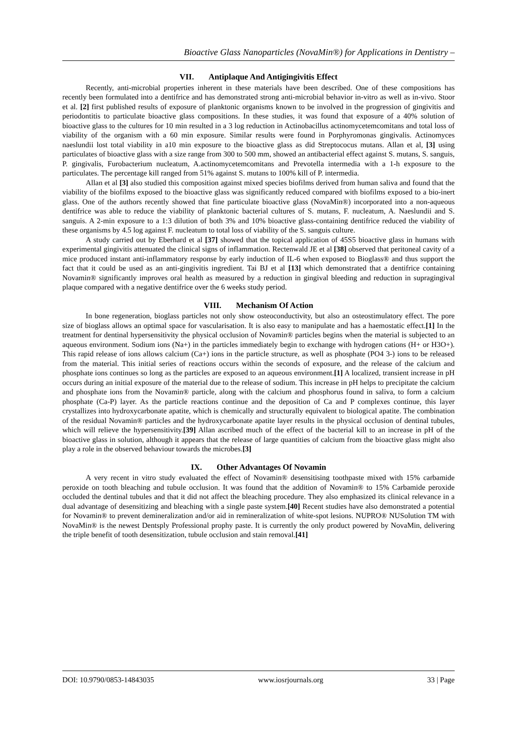Bioactive Glass Nanoparticles (NovaMin®) for Applications in Dentistry –
VII. Antiplaque And Antigingivitis Effect
Recently, anti-microbial properties inherent in these materials have been described. One of these compositions has recently been formulated into a dentifrice and has demonstrated strong anti-microbial behavior in-vitro as well as in-vivo. Stoor et al. [2] first published results of exposure of planktonic organisms known to be involved in the progression of gingivitis and periodontitis to particulate bioactive glass compositions. In these studies, it was found that exposure of a 40% solution of bioactive glass to the cultures for 10 min resulted in a 3 log reduction in Actinobacillus actinomycetemcomitans and total loss of viability of the organism with a 60 min exposure. Similar results were found in Porphyromonas gingivalis. Actinomyces naeslundii lost total viability in a10 min exposure to the bioactive glass as did Streptococus mutans. Allan et al, [3] using particulates of bioactive glass with a size range from 300 to 500 mm, showed an antibacterial effect against S. mutans, S. sanguis, P. gingivalis, Furobacterium nucleatum, A.actinomycetemcomitans and Prevotella intermedia with a 1-h exposure to the particulates. The percentage kill ranged from 51% against S. mutans to 100% kill of P. intermedia.
Allan et al [3] also studied this composition against mixed species biofilms derived from human saliva and found that the viability of the biofilms exposed to the bioactive glass was significantly reduced compared with biofilms exposed to a bio-inert glass. One of the authors recently showed that fine particulate bioactive glass (NovaMin®) incorporated into a non-aqueous dentifrice was able to reduce the viability of planktonic bacterial cultures of S. mutans, F. nucleatum, A. Naeslundii and S. sanguis. A 2-min exposure to a 1:3 dilution of both 3% and 10% bioactive glass-containing dentifrice reduced the viability of these organisms by 4.5 log against F. nucleatum to total loss of viability of the S. sanguis culture.
A study carried out by Eberhard et al [37] showed that the topical application of 45S5 bioactive glass in humans with experimental gingivitis attenuated the clinical signs of inflammation. Rectenwald JE et al [38] observed that peritoneal cavity of a mice produced instant anti-inflammatory response by early induction of IL-6 when exposed to Bioglass® and thus support the fact that it could be used as an anti-gingivitis ingredient. Tai BJ et al [13] which demonstrated that a dentifrice containing Novamin® significantly improves oral health as measured by a reduction in gingival bleeding and reduction in supragingival plaque compared with a negative dentifrice over the 6 weeks study period.
VIII. Mechanism Of Action
In bone regeneration, bioglass particles not only show osteoconductivity, but also an osteostimulatory effect. The pore size of bioglass allows an optimal space for vascularisation. It is also easy to manipulate and has a haemostatic effect.[1] In the treatment for dentinal hypersensitivity the physical occlusion of Novamin® particles begins when the material is subjected to an aqueous environment. Sodium ions (Na+) in the particles immediately begin to exchange with hydrogen cations (H+ or H3O+). This rapid release of ions allows calcium (Ca+) ions in the particle structure, as well as phosphate (PO4 3-) ions to be released from the material. This initial series of reactions occurs within the seconds of exposure, and the release of the calcium and phosphate ions continues so long as the particles are exposed to an aqueous environment.[1] A localized, transient increase in pH occurs during an initial exposure of the material due to the release of sodium. This increase in pH helps to precipitate the calcium and phosphate ions from the Novamin® particle, along with the calcium and phosphorus found in saliva, to form a calcium phosphate (Ca-P) layer. As the particle reactions continue and the deposition of Ca and P complexes continue, this layer crystallizes into hydroxycarbonate apatite, which is chemically and structurally equivalent to biological apatite. The combination of the residual Novamin® particles and the hydroxycarbonate apatite layer results in the physical occlusion of dentinal tubules, which will relieve the hypersensitivity.[39] Allan ascribed much of the effect of the bacterial kill to an increase in pH of the bioactive glass in solution, although it appears that the release of large quantities of calcium from the bioactive glass might also play a role in the observed behaviour towards the microbes.[3]
IX. Other Advantages Of Novamin
A very recent in vitro study evaluated the effect of Novamin® desensitising toothpaste mixed with 15% carbamide peroxide on tooth bleaching and tubule occlusion. It was found that the addition of Novamin® to 15% Carbamide peroxide occluded the dentinal tubules and that it did not affect the bleaching procedure. They also emphasized its clinical relevance in a dual advantage of desensitizing and bleaching with a single paste system.[40] Recent studies have also demonstrated a potential for Novamin® to prevent demineralization and/or aid in remineralization of white-spot lesions. NUPRO® NUSolution TM with NovaMin® is the newest Dentsply Professional prophy paste. It is currently the only product powered by NovaMin, delivering the triple benefit of tooth desensitization, tubule occlusion and stain removal.[41]
DOI: 10.9790/0853-14843035 www.iosrjournals.org 33 | Page